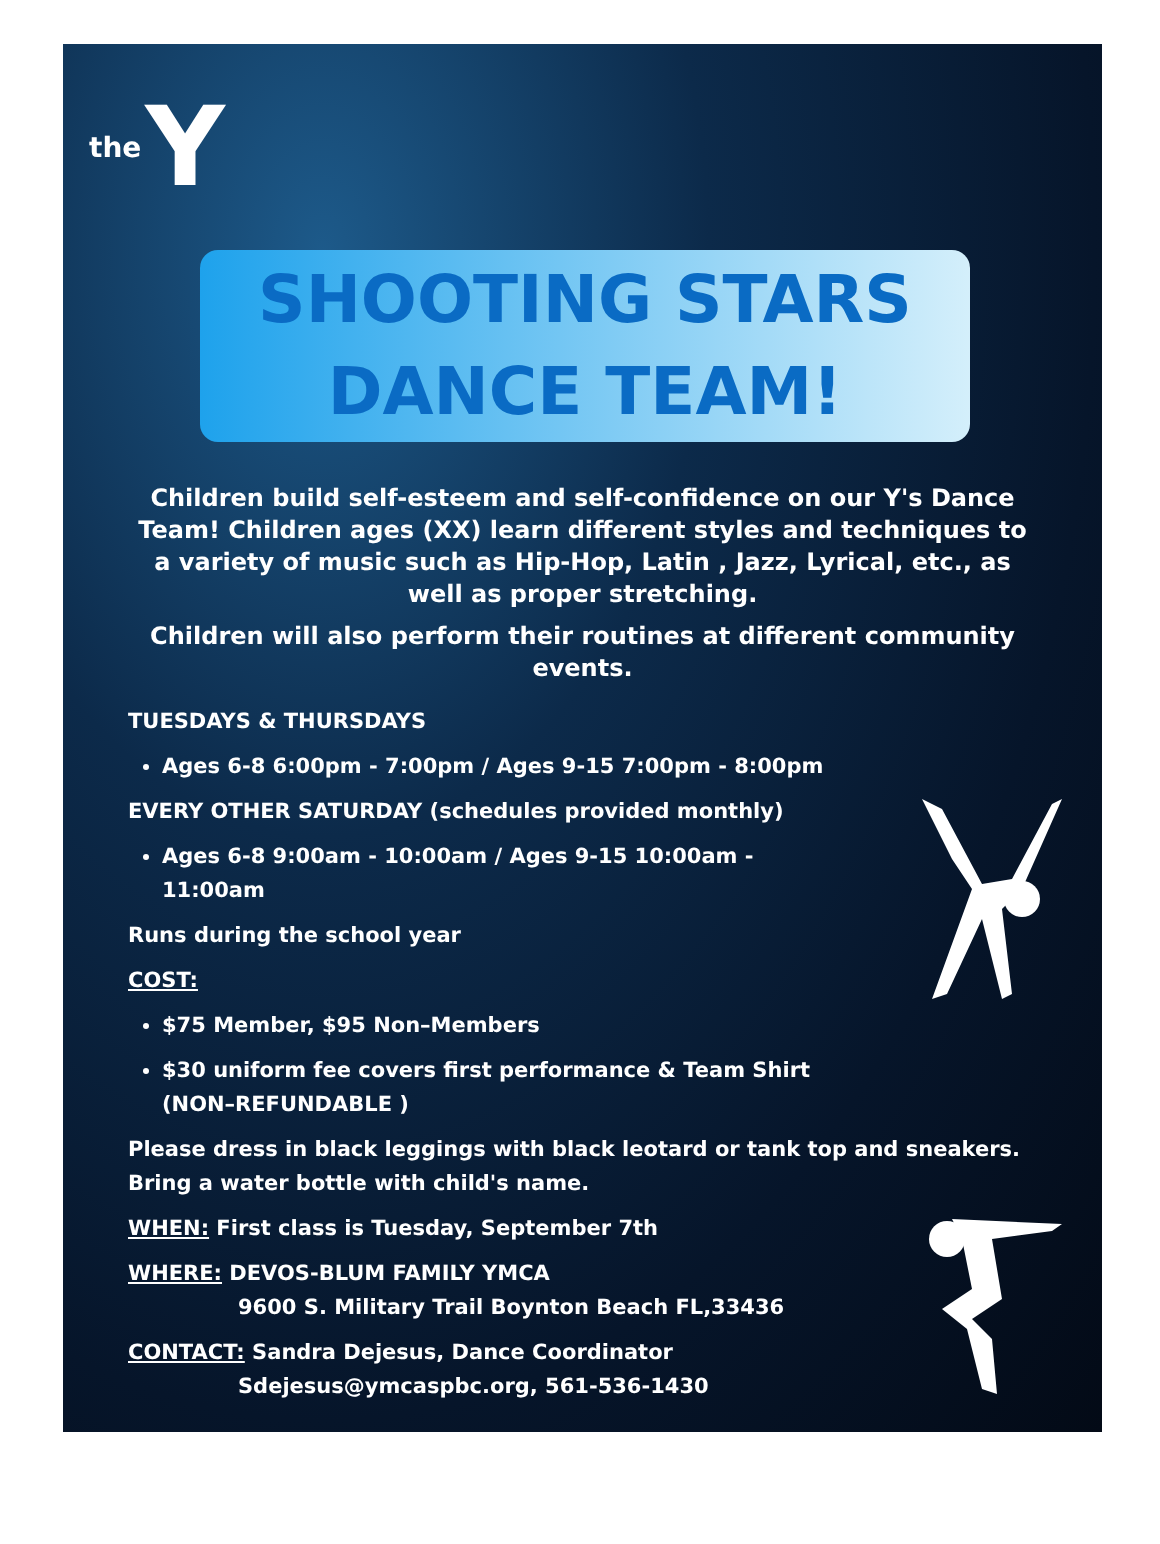the Y
SHOOTING STARS
DANCE TEAM!
Children build self-esteem and self-confidence on our Y's Dance Team! Children ages (XX) learn different styles and techniques to a variety of music such as Hip-Hop, Latin , Jazz, Lyrical, etc., as well as proper stretching.
Children will also perform their routines at different community events.
TUESDAYS & THURSDAYS
Ages 6-8 6:00pm - 7:00pm / Ages 9-15 7:00pm - 8:00pm
EVERY OTHER SATURDAY (schedules provided monthly)
Ages 6-8 9:00am - 10:00am / Ages 9-15 10:00am - 11:00am
Runs during the school year
COST:
$75 Member, $95 Non–Members
$30 uniform fee covers first performance & Team Shirt (NON–REFUNDABLE )
Please dress in black leggings with black leotard or tank top and sneakers.
Bring a water bottle with child's name.
WHEN: First class is Tuesday, September 7th
WHERE: DEVOS-BLUM FAMILY YMCA
9600 S. Military Trail Boynton Beach FL,33436
CONTACT: Sandra Dejesus, Dance Coordinator
Sdejesus@ymcaspbc.org, 561-536-1430